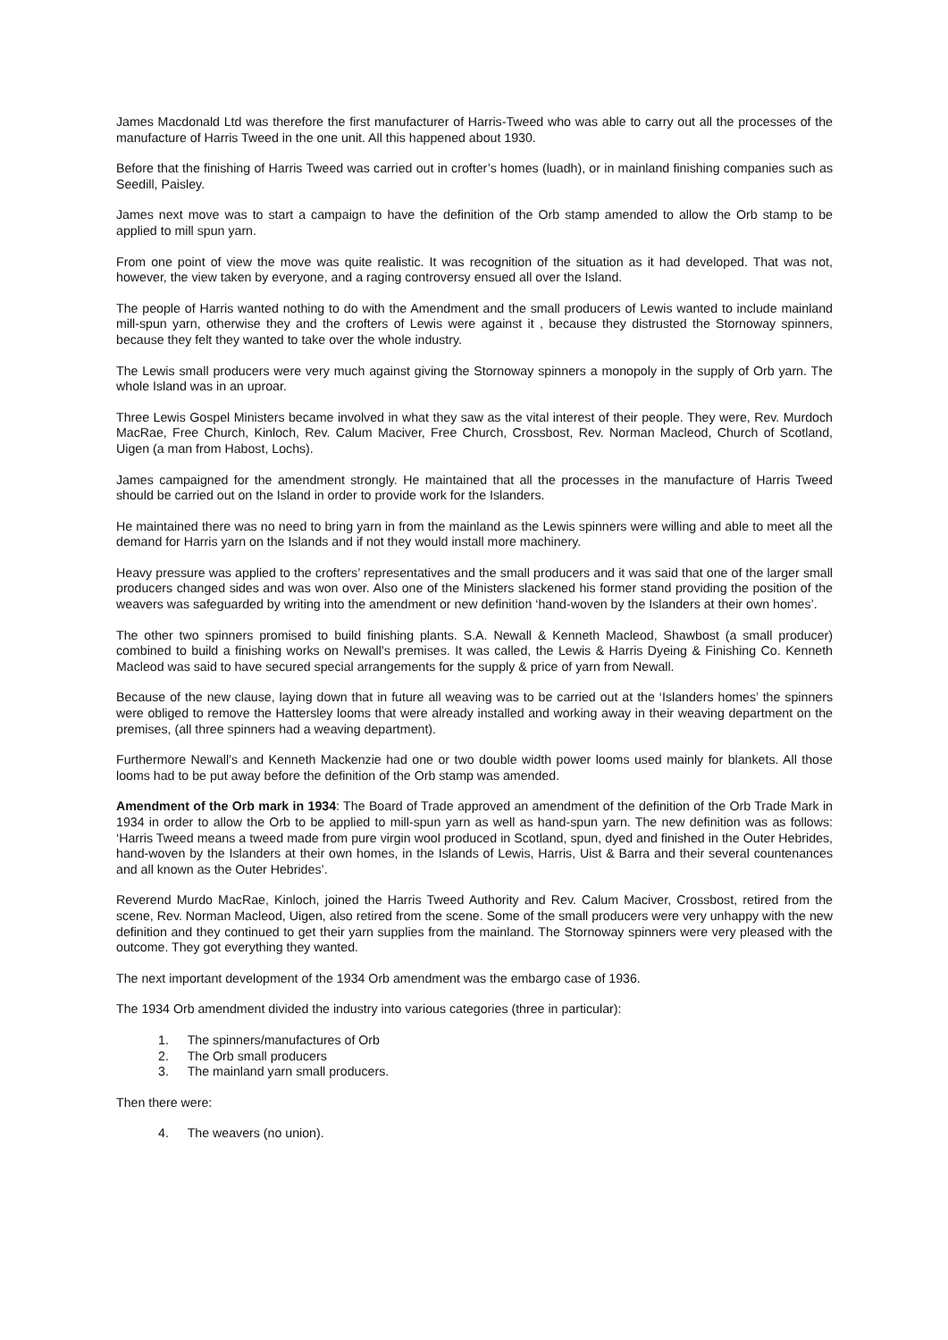James Macdonald Ltd was therefore the first manufacturer of Harris-Tweed who was able to carry out all the processes of the manufacture of Harris Tweed in the one unit. All this happened about 1930.
Before that the finishing of Harris Tweed was carried out in crofter’s homes (luadh), or in mainland finishing companies such as Seedill, Paisley.
James next move was to start a campaign to have the definition of the Orb stamp amended to allow the Orb stamp to be applied to mill spun yarn.
From one point of view the move was quite realistic. It was recognition of the situation as it had developed. That was not, however, the view taken by everyone, and a raging controversy ensued all over the Island.
The people of Harris wanted nothing to do with the Amendment and the small producers of Lewis wanted to include mainland mill-spun yarn, otherwise they and the crofters of Lewis were against it , because they distrusted the Stornoway spinners, because they felt they wanted to take over the whole industry.
The Lewis small producers were very much against giving the Stornoway spinners a monopoly in the supply of Orb yarn. The whole Island was in an uproar.
Three Lewis Gospel Ministers became involved in what they saw as the vital interest of their people. They were, Rev. Murdoch MacRae, Free Church, Kinloch, Rev. Calum Maciver, Free Church, Crossbost, Rev. Norman Macleod, Church of Scotland, Uigen (a man from Habost, Lochs).
James campaigned for the amendment strongly. He maintained that all the processes in the manufacture of Harris Tweed should be carried out on the Island in order to provide work for the Islanders.
He maintained there was no need to bring yarn in from the mainland as the Lewis spinners were willing and able to meet all the demand for Harris yarn on the Islands and if not they would install more machinery.
Heavy pressure was applied to the crofters’ representatives and the small producers and it was said that one of the larger small producers changed sides and was won over. Also one of the Ministers slackened his former stand providing the position of the weavers was safeguarded by writing into the amendment or new definition ‘hand-woven by the Islanders at their own homes’.
The other two spinners promised to build finishing plants. S.A. Newall & Kenneth Macleod, Shawbost (a small producer) combined to build a finishing works on Newall’s premises. It was called, the Lewis & Harris Dyeing & Finishing Co. Kenneth Macleod was said to have secured special arrangements for the supply & price of yarn from Newall.
Because of the new clause, laying down that in future all weaving was to be carried out at the ‘Islanders homes’ the spinners were obliged to remove the Hattersley looms that were already installed and working away in their weaving department on the premises, (all three spinners had a weaving department).
Furthermore Newall’s and Kenneth Mackenzie had one or two double width power looms used mainly for blankets. All those looms had to be put away before the definition of the Orb stamp was amended.
Amendment of the Orb mark in 1934: The Board of Trade approved an amendment of the definition of the Orb Trade Mark in 1934 in order to allow the Orb to be applied to mill-spun yarn as well as hand-spun yarn. The new definition was as follows: ‘Harris Tweed means a tweed made from pure virgin wool produced in Scotland, spun, dyed and finished in the Outer Hebrides, hand-woven by the Islanders at their own homes, in the Islands of Lewis, Harris, Uist & Barra and their several countenances and all known as the Outer Hebrides’.
Reverend Murdo MacRae, Kinloch, joined the Harris Tweed Authority and Rev. Calum Maciver, Crossbost, retired from the scene, Rev. Norman Macleod, Uigen, also retired from the scene. Some of the small producers were very unhappy with the new definition and they continued to get their yarn supplies from the mainland. The Stornoway spinners were very pleased with the outcome. They got everything they wanted.
The next important development of the 1934 Orb amendment was the embargo case of 1936.
The 1934 Orb amendment divided the industry into various categories (three in particular):
1. The spinners/manufactures of Orb
2. The Orb small producers
3. The mainland yarn small producers.
Then there were:
4. The weavers (no union).